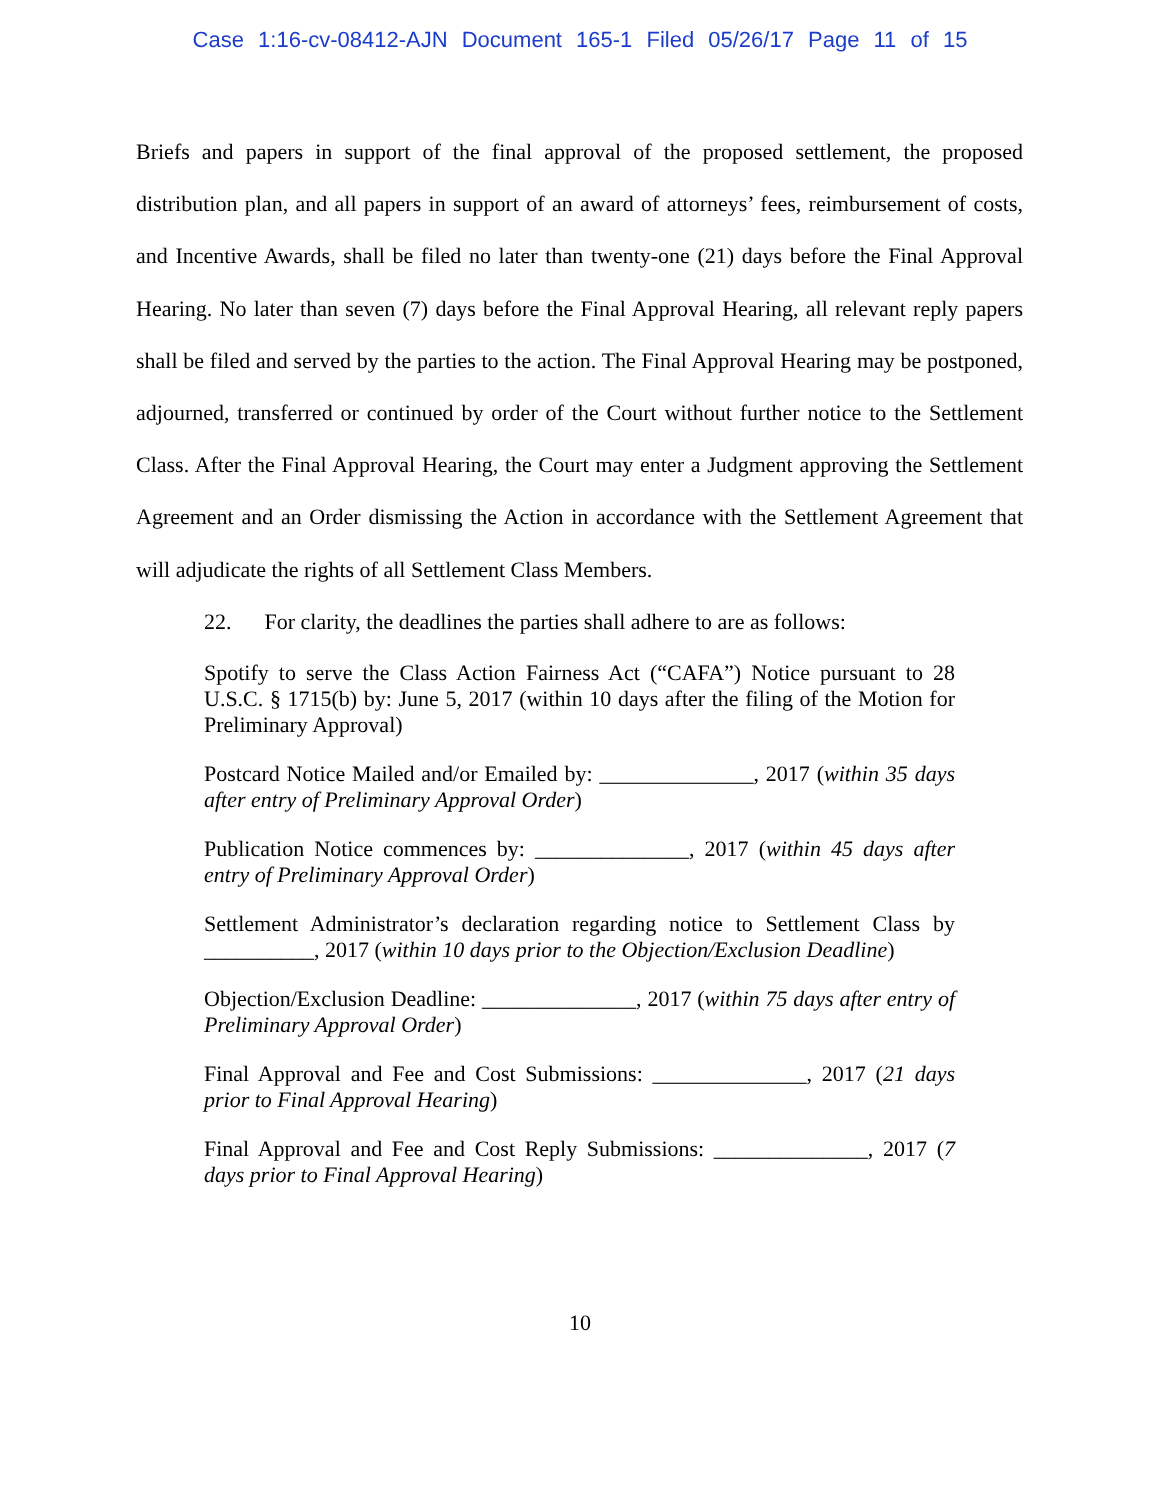Case 1:16-cv-08412-AJN Document 165-1 Filed 05/26/17 Page 11 of 15
Briefs and papers in support of the final approval of the proposed settlement, the proposed distribution plan, and all papers in support of an award of attorneys’ fees, reimbursement of costs, and Incentive Awards, shall be filed no later than twenty-one (21) days before the Final Approval Hearing. No later than seven (7) days before the Final Approval Hearing, all relevant reply papers shall be filed and served by the parties to the action. The Final Approval Hearing may be postponed, adjourned, transferred or continued by order of the Court without further notice to the Settlement Class. After the Final Approval Hearing, the Court may enter a Judgment approving the Settlement Agreement and an Order dismissing the Action in accordance with the Settlement Agreement that will adjudicate the rights of all Settlement Class Members.
22. For clarity, the deadlines the parties shall adhere to are as follows:
Spotify to serve the Class Action Fairness Act (“CAFA”) Notice pursuant to 28 U.S.C. § 1715(b) by: June 5, 2017 (within 10 days after the filing of the Motion for Preliminary Approval)
Postcard Notice Mailed and/or Emailed by: ______________, 2017 (within 35 days after entry of Preliminary Approval Order)
Publication Notice commences by: ______________, 2017 (within 45 days after entry of Preliminary Approval Order)
Settlement Administrator’s declaration regarding notice to Settlement Class by __________, 2017 (within 10 days prior to the Objection/Exclusion Deadline)
Objection/Exclusion Deadline: ______________, 2017 (within 75 days after entry of Preliminary Approval Order)
Final Approval and Fee and Cost Submissions: ______________, 2017 (21 days prior to Final Approval Hearing)
Final Approval and Fee and Cost Reply Submissions: ______________, 2017 (7 days prior to Final Approval Hearing)
10